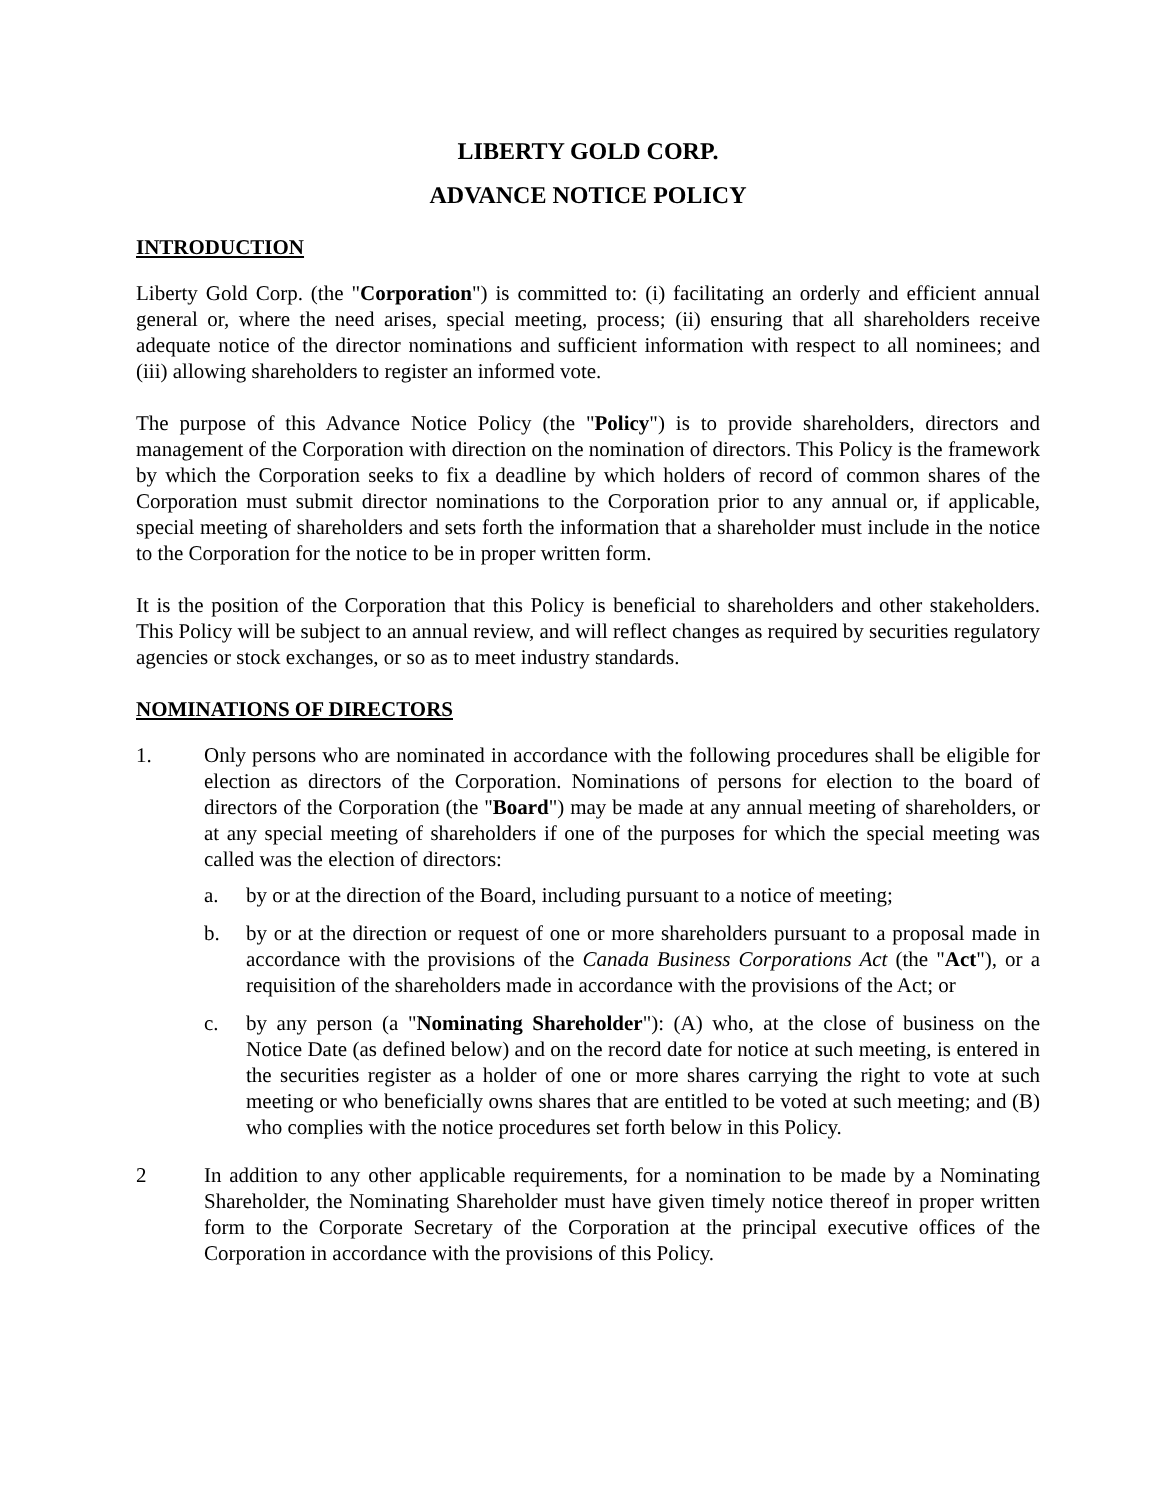LIBERTY GOLD CORP.
ADVANCE NOTICE POLICY
INTRODUCTION
Liberty Gold Corp. (the "Corporation") is committed to: (i) facilitating an orderly and efficient annual general or, where the need arises, special meeting, process; (ii) ensuring that all shareholders receive adequate notice of the director nominations and sufficient information with respect to all nominees; and (iii) allowing shareholders to register an informed vote.
The purpose of this Advance Notice Policy (the "Policy") is to provide shareholders, directors and management of the Corporation with direction on the nomination of directors. This Policy is the framework by which the Corporation seeks to fix a deadline by which holders of record of common shares of the Corporation must submit director nominations to the Corporation prior to any annual or, if applicable, special meeting of shareholders and sets forth the information that a shareholder must include in the notice to the Corporation for the notice to be in proper written form.
It is the position of the Corporation that this Policy is beneficial to shareholders and other stakeholders. This Policy will be subject to an annual review, and will reflect changes as required by securities regulatory agencies or stock exchanges, or so as to meet industry standards.
NOMINATIONS OF DIRECTORS
1. Only persons who are nominated in accordance with the following procedures shall be eligible for election as directors of the Corporation. Nominations of persons for election to the board of directors of the Corporation (the "Board") may be made at any annual meeting of shareholders, or at any special meeting of shareholders if one of the purposes for which the special meeting was called was the election of directors:
a. by or at the direction of the Board, including pursuant to a notice of meeting;
b. by or at the direction or request of one or more shareholders pursuant to a proposal made in accordance with the provisions of the Canada Business Corporations Act (the "Act"), or a requisition of the shareholders made in accordance with the provisions of the Act; or
c. by any person (a "Nominating Shareholder"): (A) who, at the close of business on the Notice Date (as defined below) and on the record date for notice at such meeting, is entered in the securities register as a holder of one or more shares carrying the right to vote at such meeting or who beneficially owns shares that are entitled to be voted at such meeting; and (B) who complies with the notice procedures set forth below in this Policy.
2 In addition to any other applicable requirements, for a nomination to be made by a Nominating Shareholder, the Nominating Shareholder must have given timely notice thereof in proper written form to the Corporate Secretary of the Corporation at the principal executive offices of the Corporation in accordance with the provisions of this Policy.